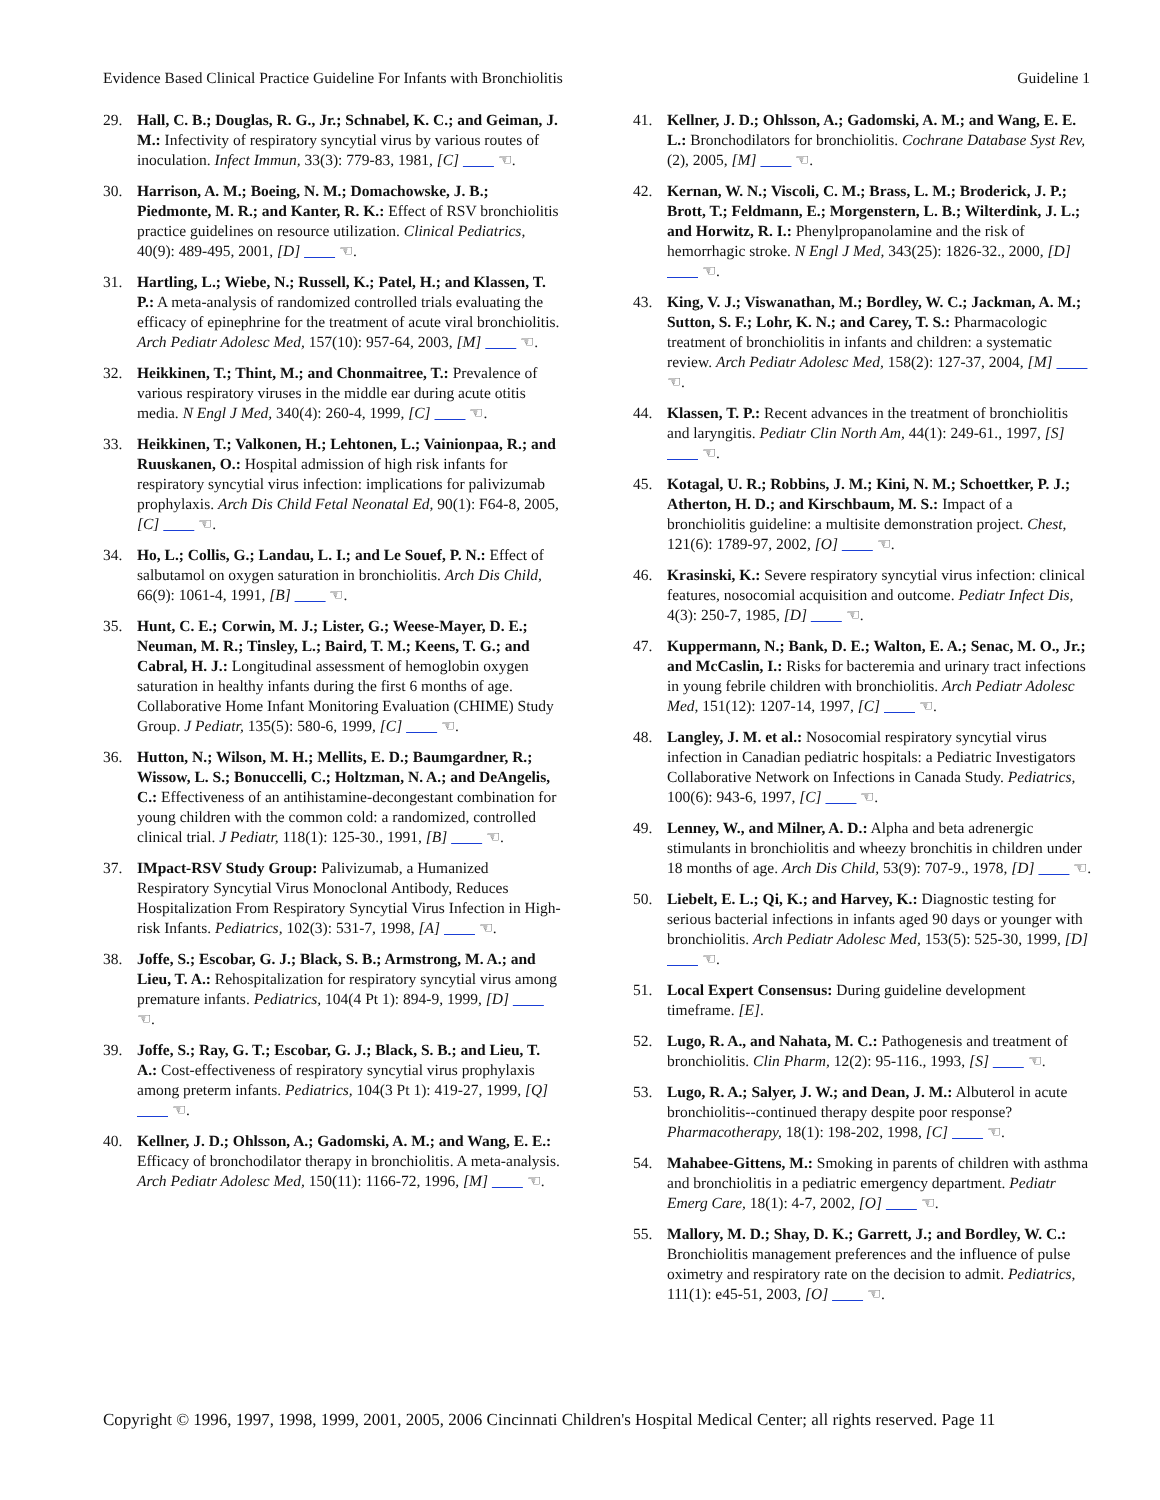Evidence Based Clinical Practice Guideline For Infants with Bronchiolitis Guideline 1
29. Hall, C. B.; Douglas, R. G., Jr.; Schnabel, K. C.; and Geiman, J. M.: Infectivity of respiratory syncytial virus by various routes of inoculation. Infect Immun, 33(3): 779-83, 1981, [C] ☜.
30. Harrison, A. M.; Boeing, N. M.; Domachowske, J. B.; Piedmonte, M. R.; and Kanter, R. K.: Effect of RSV bronchiolitis practice guidelines on resource utilization. Clinical Pediatrics, 40(9): 489-495, 2001, [D] ☜.
31. Hartling, L.; Wiebe, N.; Russell, K.; Patel, H.; and Klassen, T. P.: A meta-analysis of randomized controlled trials evaluating the efficacy of epinephrine for the treatment of acute viral bronchiolitis. Arch Pediatr Adolesc Med, 157(10): 957-64, 2003, [M] ☜.
32. Heikkinen, T.; Thint, M.; and Chonmaitree, T.: Prevalence of various respiratory viruses in the middle ear during acute otitis media. N Engl J Med, 340(4): 260-4, 1999, [C] ☜.
33. Heikkinen, T.; Valkonen, H.; Lehtonen, L.; Vainionpaa, R.; and Ruuskanen, O.: Hospital admission of high risk infants for respiratory syncytial virus infection: implications for palivizumab prophylaxis. Arch Dis Child Fetal Neonatal Ed, 90(1): F64-8, 2005, [C] ☜.
34. Ho, L.; Collis, G.; Landau, L. I.; and Le Souef, P. N.: Effect of salbutamol on oxygen saturation in bronchiolitis. Arch Dis Child, 66(9): 1061-4, 1991, [B] ☜.
35. Hunt, C. E.; Corwin, M. J.; Lister, G.; Weese-Mayer, D. E.; Neuman, M. R.; Tinsley, L.; Baird, T. M.; Keens, T. G.; and Cabral, H. J.: Longitudinal assessment of hemoglobin oxygen saturation in healthy infants during the first 6 months of age. Collaborative Home Infant Monitoring Evaluation (CHIME) Study Group. J Pediatr, 135(5): 580-6, 1999, [C] ☜.
36. Hutton, N.; Wilson, M. H.; Mellits, E. D.; Baumgardner, R.; Wissow, L. S.; Bonuccelli, C.; Holtzman, N. A.; and DeAngelis, C.: Effectiveness of an antihistamine-decongestant combination for young children with the common cold: a randomized, controlled clinical trial. J Pediatr, 118(1): 125-30., 1991, [B] ☜.
37. IMpact-RSV Study Group: Palivizumab, a Humanized Respiratory Syncytial Virus Monoclonal Antibody, Reduces Hospitalization From Respiratory Syncytial Virus Infection in High-risk Infants. Pediatrics, 102(3): 531-7, 1998, [A] ☜.
38. Joffe, S.; Escobar, G. J.; Black, S. B.; Armstrong, M. A.; and Lieu, T. A.: Rehospitalization for respiratory syncytial virus among premature infants. Pediatrics, 104(4 Pt 1): 894-9, 1999, [D] ☜.
39. Joffe, S.; Ray, G. T.; Escobar, G. J.; Black, S. B.; and Lieu, T. A.: Cost-effectiveness of respiratory syncytial virus prophylaxis among preterm infants. Pediatrics, 104(3 Pt 1): 419-27, 1999, [Q] ☜.
40. Kellner, J. D.; Ohlsson, A.; Gadomski, A. M.; and Wang, E. E.: Efficacy of bronchodilator therapy in bronchiolitis. A meta-analysis. Arch Pediatr Adolesc Med, 150(11): 1166-72, 1996, [M] ☜.
41. Kellner, J. D.; Ohlsson, A.; Gadomski, A. M.; and Wang, E. E. L.: Bronchodilators for bronchiolitis. Cochrane Database Syst Rev, (2), 2005, [M] ☜.
42. Kernan, W. N.; Viscoli, C. M.; Brass, L. M.; Broderick, J. P.; Brott, T.; Feldmann, E.; Morgenstern, L. B.; Wilterdink, J. L.; and Horwitz, R. I.: Phenylpropanolamine and the risk of hemorrhagic stroke. N Engl J Med, 343(25): 1826-32., 2000, [D] ☜.
43. King, V. J.; Viswanathan, M.; Bordley, W. C.; Jackman, A. M.; Sutton, S. F.; Lohr, K. N.; and Carey, T. S.: Pharmacologic treatment of bronchiolitis in infants and children: a systematic review. Arch Pediatr Adolesc Med, 158(2): 127-37, 2004, [M] ☜.
44. Klassen, T. P.: Recent advances in the treatment of bronchiolitis and laryngitis. Pediatr Clin North Am, 44(1): 249-61., 1997, [S] ☜.
45. Kotagal, U. R.; Robbins, J. M.; Kini, N. M.; Schoettker, P. J.; Atherton, H. D.; and Kirschbaum, M. S.: Impact of a bronchiolitis guideline: a multisite demonstration project. Chest, 121(6): 1789-97, 2002, [O] ☜.
46. Krasinski, K.: Severe respiratory syncytial virus infection: clinical features, nosocomial acquisition and outcome. Pediatr Infect Dis, 4(3): 250-7, 1985, [D] ☜.
47. Kuppermann, N.; Bank, D. E.; Walton, E. A.; Senac, M. O., Jr.; and McCaslin, I.: Risks for bacteremia and urinary tract infections in young febrile children with bronchiolitis. Arch Pediatr Adolesc Med, 151(12): 1207-14, 1997, [C] ☜.
48. Langley, J. M. et al.: Nosocomial respiratory syncytial virus infection in Canadian pediatric hospitals: a Pediatric Investigators Collaborative Network on Infections in Canada Study. Pediatrics, 100(6): 943-6, 1997, [C] ☜.
49. Lenney, W., and Milner, A. D.: Alpha and beta adrenergic stimulants in bronchiolitis and wheezy bronchitis in children under 18 months of age. Arch Dis Child, 53(9): 707-9., 1978, [D] ☜.
50. Liebelt, E. L.; Qi, K.; and Harvey, K.: Diagnostic testing for serious bacterial infections in infants aged 90 days or younger with bronchiolitis. Arch Pediatr Adolesc Med, 153(5): 525-30, 1999, [D] ☜.
51. Local Expert Consensus: During guideline development timeframe. [E].
52. Lugo, R. A., and Nahata, M. C.: Pathogenesis and treatment of bronchiolitis. Clin Pharm, 12(2): 95-116., 1993, [S] ☜.
53. Lugo, R. A.; Salyer, J. W.; and Dean, J. M.: Albuterol in acute bronchiolitis--continued therapy despite poor response? Pharmacotherapy, 18(1): 198-202, 1998, [C] ☜.
54. Mahabee-Gittens, M.: Smoking in parents of children with asthma and bronchiolitis in a pediatric emergency department. Pediatr Emerg Care, 18(1): 4-7, 2002, [O] ☜.
55. Mallory, M. D.; Shay, D. K.; Garrett, J.; and Bordley, W. C.: Bronchiolitis management preferences and the influence of pulse oximetry and respiratory rate on the decision to admit. Pediatrics, 111(1): e45-51, 2003, [O] ☜.
Copyright © 1996, 1997, 1998, 1999, 2001, 2005, 2006 Cincinnati Children's Hospital Medical Center; all rights reserved. Page 11